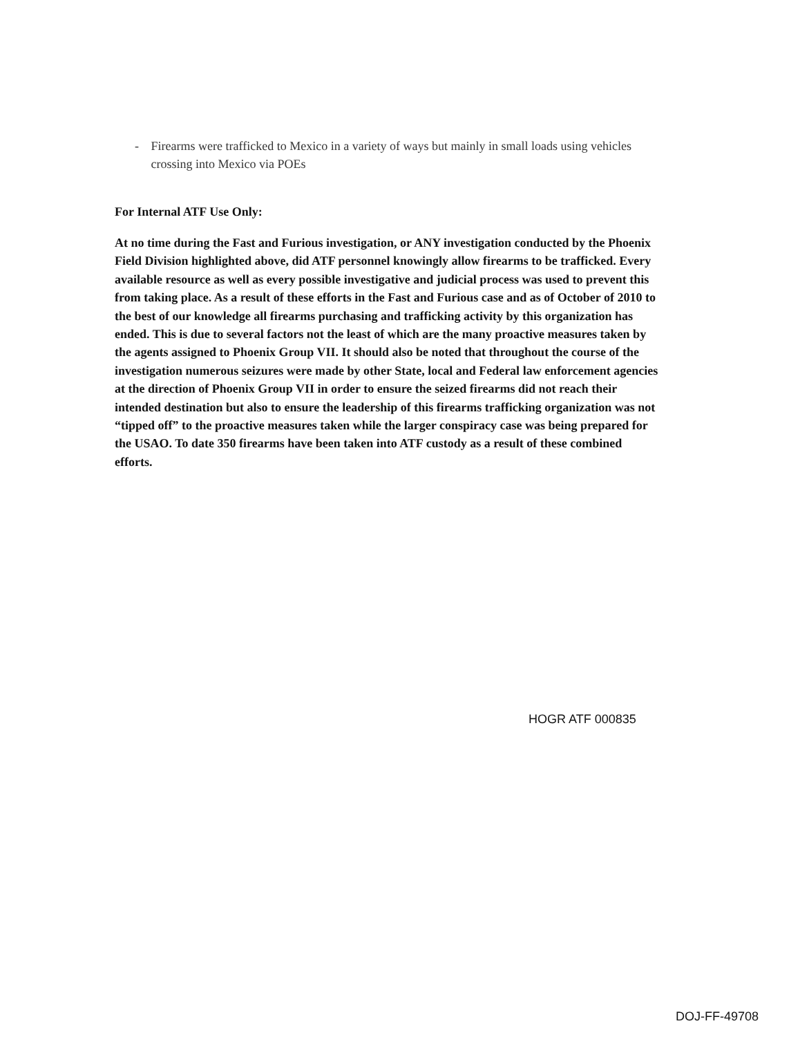- Firearms were trafficked to Mexico in a variety of ways but mainly in small loads using vehicles crossing into Mexico via POEs
For Internal ATF Use Only:
At no time during the Fast and Furious investigation, or ANY investigation conducted by the Phoenix Field Division highlighted above, did ATF personnel knowingly allow firearms to be trafficked. Every available resource as well as every possible investigative and judicial process was used to prevent this from taking place. As a result of these efforts in the Fast and Furious case and as of October of 2010 to the best of our knowledge all firearms purchasing and trafficking activity by this organization has ended. This is due to several factors not the least of which are the many proactive measures taken by the agents assigned to Phoenix Group VII. It should also be noted that throughout the course of the investigation numerous seizures were made by other State, local and Federal law enforcement agencies at the direction of Phoenix Group VII in order to ensure the seized firearms did not reach their intended destination but also to ensure the leadership of this firearms trafficking organization was not “tipped off” to the proactive measures taken while the larger conspiracy case was being prepared for the USAO. To date 350 firearms have been taken into ATF custody as a result of these combined efforts.
HOGR ATF 000835
DOJ-FF-49708